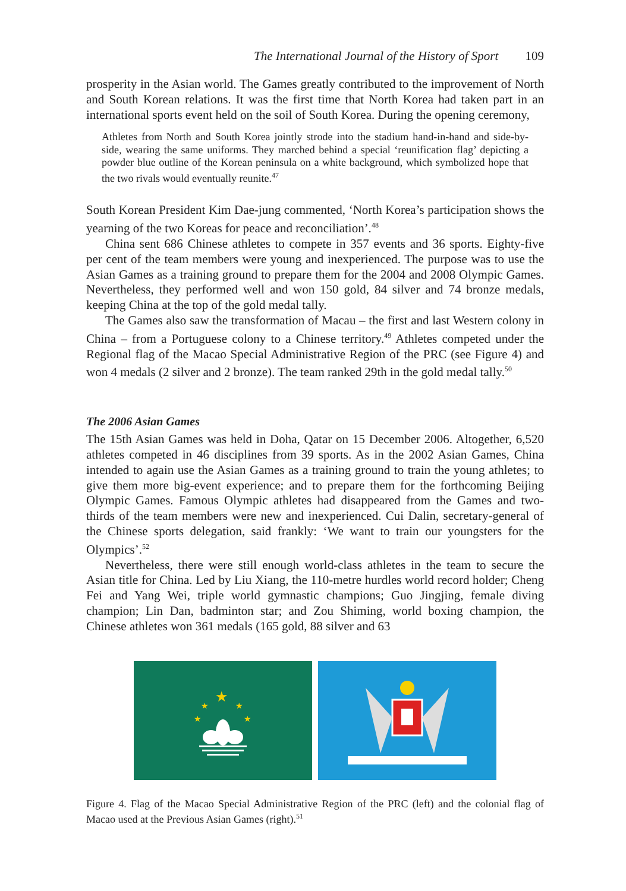The International Journal of the History of Sport 109
prosperity in the Asian world. The Games greatly contributed to the improvement of North and South Korean relations. It was the first time that North Korea had taken part in an international sports event held on the soil of South Korea. During the opening ceremony,
Athletes from North and South Korea jointly strode into the stadium hand-in-hand and side-by-side, wearing the same uniforms. They marched behind a special ‘reunification flag’ depicting a powder blue outline of the Korean peninsula on a white background, which symbolized hope that the two rivals would eventually reunite.<sup>47</sup>
South Korean President Kim Dae-jung commented, ‘North Korea’s participation shows the yearning of the two Koreas for peace and reconciliation’.<sup>48</sup>
China sent 686 Chinese athletes to compete in 357 events and 36 sports. Eighty-five per cent of the team members were young and inexperienced. The purpose was to use the Asian Games as a training ground to prepare them for the 2004 and 2008 Olympic Games. Nevertheless, they performed well and won 150 gold, 84 silver and 74 bronze medals, keeping China at the top of the gold medal tally.
The Games also saw the transformation of Macau – the first and last Western colony in China – from a Portuguese colony to a Chinese territory.<sup>49</sup> Athletes competed under the Regional flag of the Macao Special Administrative Region of the PRC (see Figure 4) and won 4 medals (2 silver and 2 bronze). The team ranked 29th in the gold medal tally.<sup>50</sup>
The 2006 Asian Games
The 15th Asian Games was held in Doha, Qatar on 15 December 2006. Altogether, 6,520 athletes competed in 46 disciplines from 39 sports. As in the 2002 Asian Games, China intended to again use the Asian Games as a training ground to train the young athletes; to give them more big-event experience; and to prepare them for the forthcoming Beijing Olympic Games. Famous Olympic athletes had disappeared from the Games and two-thirds of the team members were new and inexperienced. Cui Dalin, secretary-general of the Chinese sports delegation, said frankly: ‘We want to train our youngsters for the Olympics’.<sup>52</sup>
Nevertheless, there were still enough world-class athletes in the team to secure the Asian title for China. Led by Liu Xiang, the 110-metre hurdles world record holder; Cheng Fei and Yang Wei, triple world gymnastic champions; Guo Jingjing, female diving champion; Lin Dan, badminton star; and Zou Shiming, world boxing champion, the Chinese athletes won 361 medals (165 gold, 88 silver and 63
★
★
★
★
★
Figure 4. Flag of the Macao Special Administrative Region of the PRC (left) and the colonial flag of Macao used at the Previous Asian Games (right).<sup>51</sup>